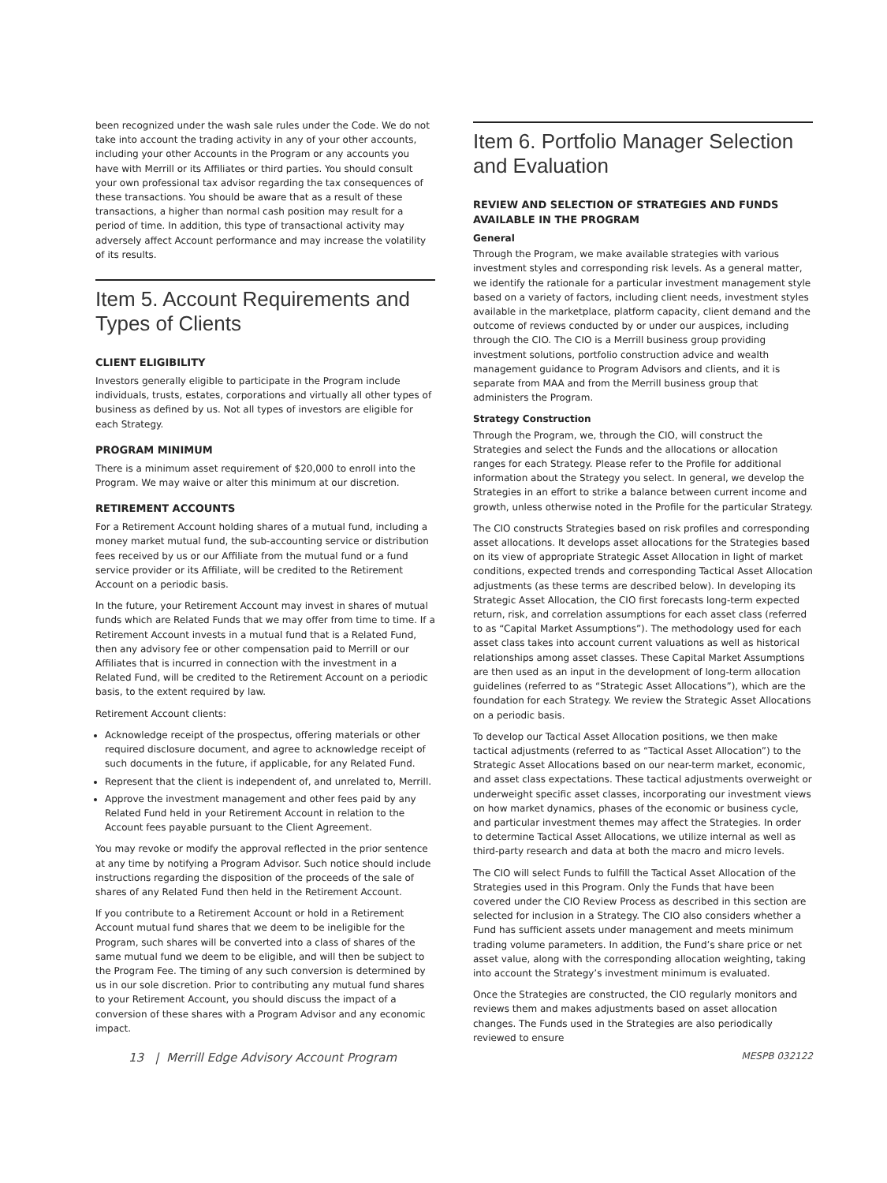been recognized under the wash sale rules under the Code. We do not take into account the trading activity in any of your other accounts, including your other Accounts in the Program or any accounts you have with Merrill or its Affiliates or third parties. You should consult your own professional tax advisor regarding the tax consequences of these transactions. You should be aware that as a result of these transactions, a higher than normal cash position may result for a period of time. In addition, this type of transactional activity may adversely affect Account performance and may increase the volatility of its results.
Item 5. Account Requirements and Types of Clients
CLIENT ELIGIBILITY
Investors generally eligible to participate in the Program include individuals, trusts, estates, corporations and virtually all other types of business as defined by us. Not all types of investors are eligible for each Strategy.
PROGRAM MINIMUM
There is a minimum asset requirement of $20,000 to enroll into the Program. We may waive or alter this minimum at our discretion.
RETIREMENT ACCOUNTS
For a Retirement Account holding shares of a mutual fund, including a money market mutual fund, the sub-accounting service or distribution fees received by us or our Affiliate from the mutual fund or a fund service provider or its Affiliate, will be credited to the Retirement Account on a periodic basis.
In the future, your Retirement Account may invest in shares of mutual funds which are Related Funds that we may offer from time to time. If a Retirement Account invests in a mutual fund that is a Related Fund, then any advisory fee or other compensation paid to Merrill or our Affiliates that is incurred in connection with the investment in a Related Fund, will be credited to the Retirement Account on a periodic basis, to the extent required by law.
Retirement Account clients:
Acknowledge receipt of the prospectus, offering materials or other required disclosure document, and agree to acknowledge receipt of such documents in the future, if applicable, for any Related Fund.
Represent that the client is independent of, and unrelated to, Merrill.
Approve the investment management and other fees paid by any Related Fund held in your Retirement Account in relation to the Account fees payable pursuant to the Client Agreement.
You may revoke or modify the approval reflected in the prior sentence at any time by notifying a Program Advisor. Such notice should include instructions regarding the disposition of the proceeds of the sale of shares of any Related Fund then held in the Retirement Account.
If you contribute to a Retirement Account or hold in a Retirement Account mutual fund shares that we deem to be ineligible for the Program, such shares will be converted into a class of shares of the same mutual fund we deem to be eligible, and will then be subject to the Program Fee. The timing of any such conversion is determined by us in our sole discretion. Prior to contributing any mutual fund shares to your Retirement Account, you should discuss the impact of a conversion of these shares with a Program Advisor and any economic impact.
Item 6. Portfolio Manager Selection and Evaluation
REVIEW AND SELECTION OF STRATEGIES AND FUNDS AVAILABLE IN THE PROGRAM
General
Through the Program, we make available strategies with various investment styles and corresponding risk levels. As a general matter, we identify the rationale for a particular investment management style based on a variety of factors, including client needs, investment styles available in the marketplace, platform capacity, client demand and the outcome of reviews conducted by or under our auspices, including through the CIO. The CIO is a Merrill business group providing investment solutions, portfolio construction advice and wealth management guidance to Program Advisors and clients, and it is separate from MAA and from the Merrill business group that administers the Program.
Strategy Construction
Through the Program, we, through the CIO, will construct the Strategies and select the Funds and the allocations or allocation ranges for each Strategy. Please refer to the Profile for additional information about the Strategy you select. In general, we develop the Strategies in an effort to strike a balance between current income and growth, unless otherwise noted in the Profile for the particular Strategy.
The CIO constructs Strategies based on risk profiles and corresponding asset allocations. It develops asset allocations for the Strategies based on its view of appropriate Strategic Asset Allocation in light of market conditions, expected trends and corresponding Tactical Asset Allocation adjustments (as these terms are described below). In developing its Strategic Asset Allocation, the CIO first forecasts long-term expected return, risk, and correlation assumptions for each asset class (referred to as “Capital Market Assumptions”). The methodology used for each asset class takes into account current valuations as well as historical relationships among asset classes. These Capital Market Assumptions are then used as an input in the development of long-term allocation guidelines (referred to as “Strategic Asset Allocations”), which are the foundation for each Strategy. We review the Strategic Asset Allocations on a periodic basis.
To develop our Tactical Asset Allocation positions, we then make tactical adjustments (referred to as “Tactical Asset Allocation”) to the Strategic Asset Allocations based on our near-term market, economic, and asset class expectations. These tactical adjustments overweight or underweight specific asset classes, incorporating our investment views on how market dynamics, phases of the economic or business cycle, and particular investment themes may affect the Strategies. In order to determine Tactical Asset Allocations, we utilize internal as well as third-party research and data at both the macro and micro levels.
The CIO will select Funds to fulfill the Tactical Asset Allocation of the Strategies used in this Program. Only the Funds that have been covered under the CIO Review Process as described in this section are selected for inclusion in a Strategy. The CIO also considers whether a Fund has sufficient assets under management and meets minimum trading volume parameters. In addition, the Fund’s share price or net asset value, along with the corresponding allocation weighting, taking into account the Strategy’s investment minimum is evaluated.
Once the Strategies are constructed, the CIO regularly monitors and reviews them and makes adjustments based on asset allocation changes. The Funds used in the Strategies are also periodically reviewed to ensure
13 | Merrill Edge Advisory Account Program MESPB 032122